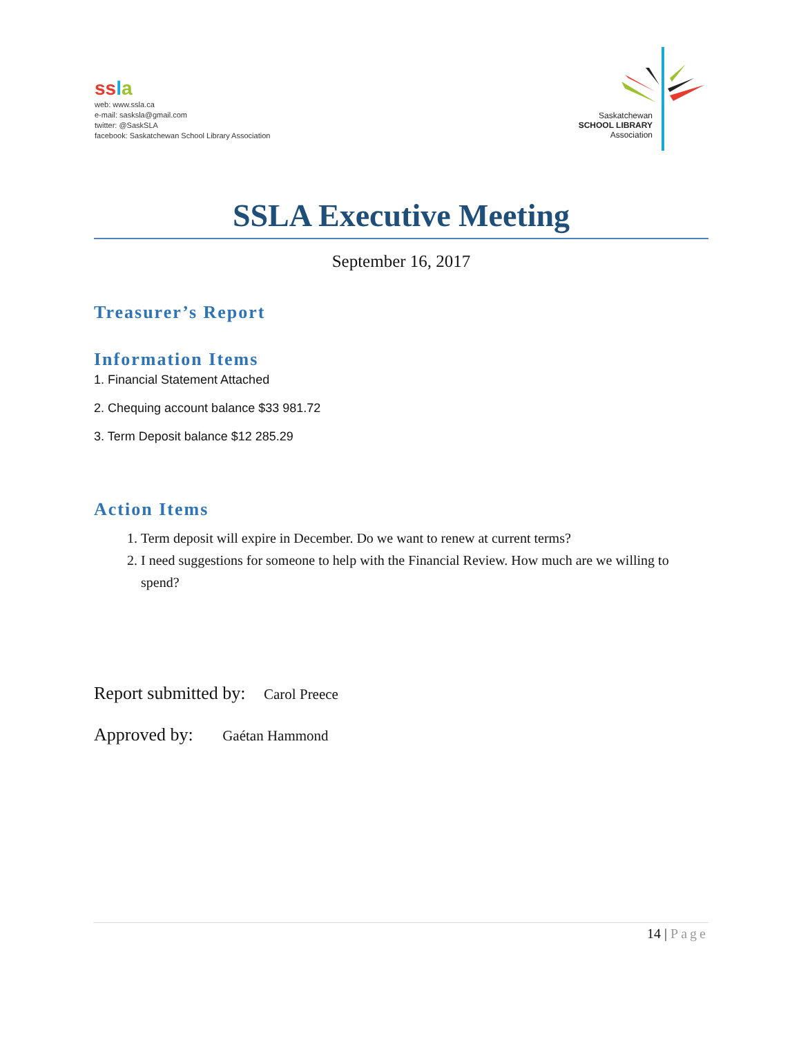ss la
web: www.ssla.ca
e-mail: sasksla@gmail.com
twitter: @SaskSLA
facebook: Saskatchewan School Library Association
Saskatchewan
SCHOOL LIBRARY
Association
SSLA Executive Meeting
September 16, 2017
Treasurer’s Report
Information Items
1. Financial Statement Attached
2. Chequing account balance $33 981.72
3. Term Deposit balance $12 285.29
Action Items
1. Term deposit will expire in December. Do we want to renew at current terms?
2. I need suggestions for someone to help with the Financial Review. How much are we willing to spend?
Report submitted by: Carol Preece
Approved by: Gaétan Hammond
14 | Page